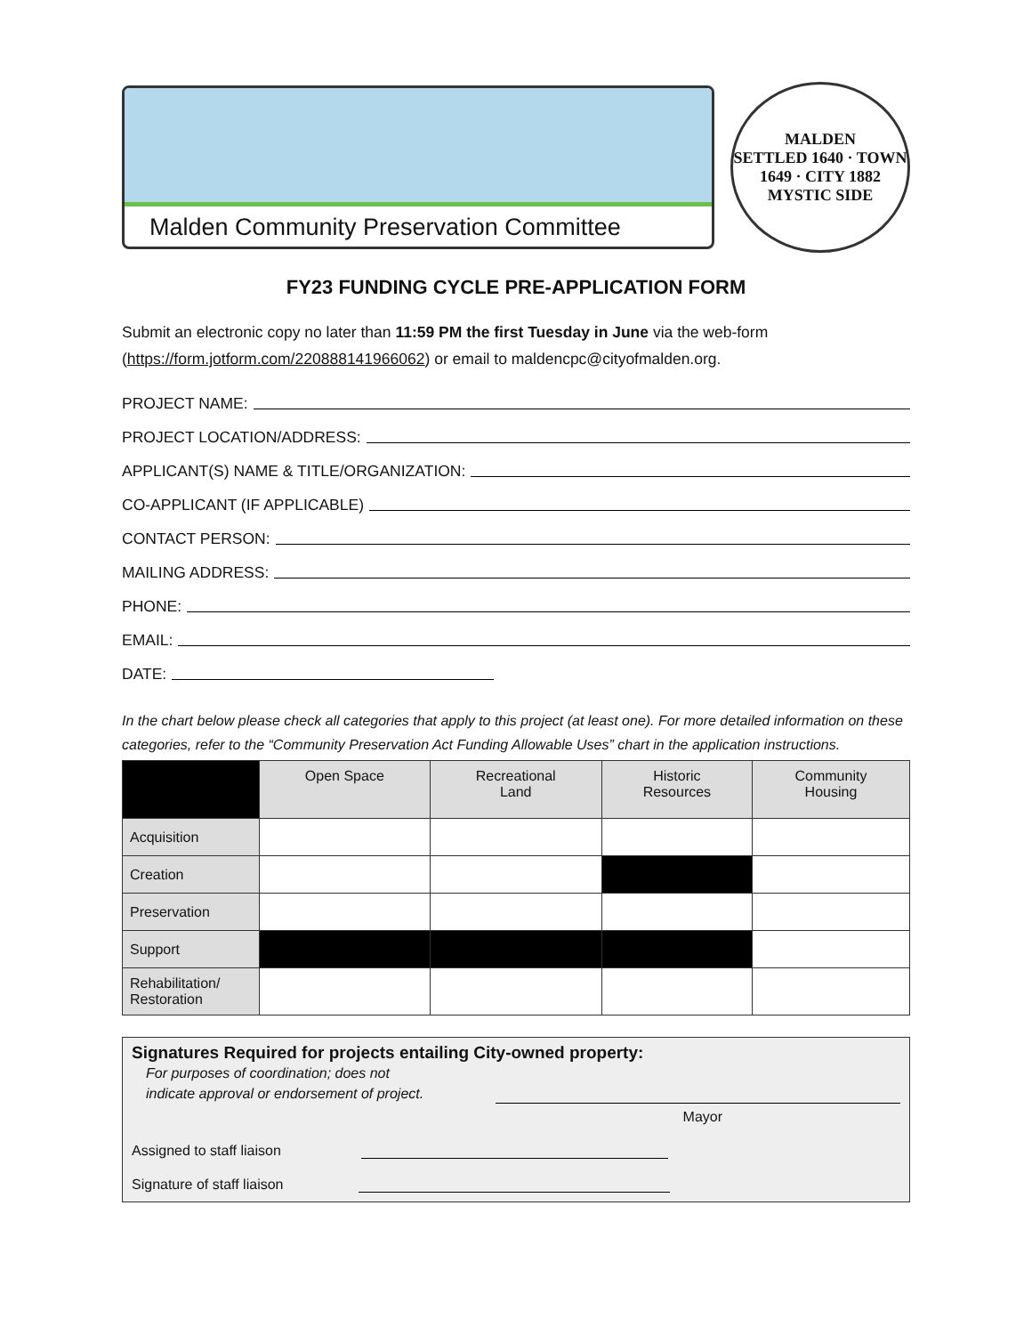Malden Community Preservation Committee
MALDEN
SETTLED 1640 · TOWN 1649 · CITY 1882
MYSTIC SIDE
FY23 FUNDING CYCLE PRE-APPLICATION FORM
Submit an electronic copy no later than 11:59 PM the first Tuesday in June via the web-form (https://form.jotform.com/220888141966062) or email to maldencpc@cityofmalden.org.
PROJECT NAME:
PROJECT LOCATION/ADDRESS:
APPLICANT(S) NAME & TITLE/ORGANIZATION:
CO-APPLICANT (IF APPLICABLE)
CONTACT PERSON:
MAILING ADDRESS:
PHONE:
EMAIL:
DATE:
In the chart below please check all categories that apply to this project (at least one). For more detailed information on these categories, refer to the “Community Preservation Act Funding Allowable Uses” chart in the application instructions.
| | Open Space | Recreational Land | Historic Resources | Community Housing |
| --- | --- | --- | --- | --- |
| Acquisition | | | | |
| Creation | | | | |
| Preservation | | | | |
| Support | | | | |
| Rehabilitation/ Restoration | | | | |
Signatures Required for projects entailing City-owned property:
For purposes of coordination; does not
indicate approval or endorsement of project.
Mayor
Assigned to staff liaison
Signature of staff liaison